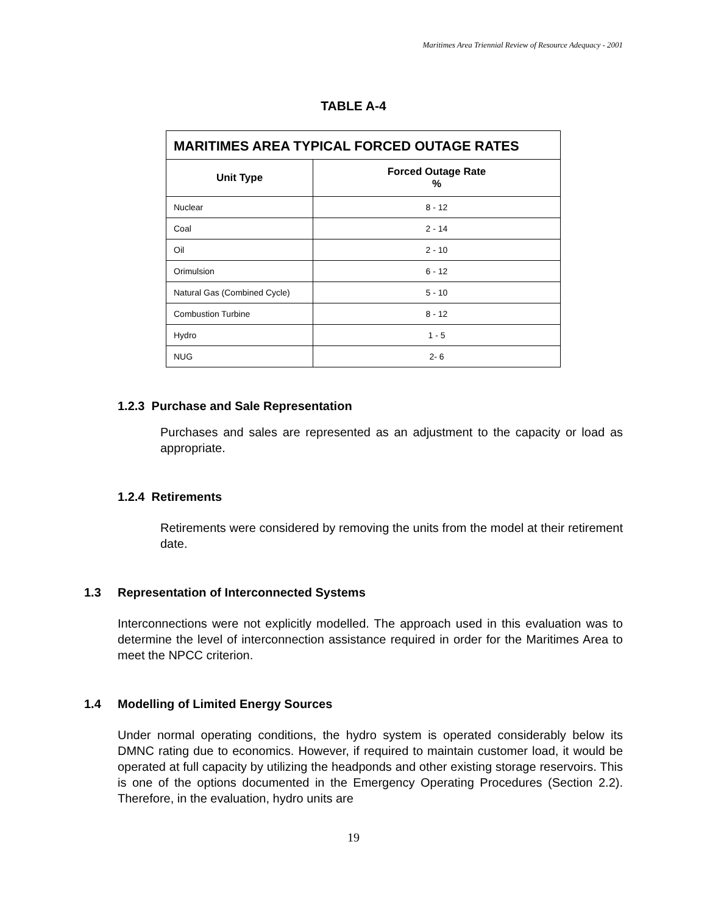Maritimes Area Triennial Review of Resource Adequacy - 2001
TABLE A-4
| MARITIMES AREA TYPICAL FORCED OUTAGE RATES | |
| --- | --- |
| Unit Type | Forced Outage Rate % |
| Nuclear | 8 - 12 |
| Coal | 2 - 14 |
| Oil | 2 - 10 |
| Orimulsion | 6 - 12 |
| Natural Gas (Combined Cycle) | 5 - 10 |
| Combustion Turbine | 8 - 12 |
| Hydro | 1 - 5 |
| NUG | 2- 6 |
1.2.3 Purchase and Sale Representation
Purchases and sales are represented as an adjustment to the capacity or load as appropriate.
1.2.4 Retirements
Retirements were considered by removing the units from the model at their retirement date.
1.3 Representation of Interconnected Systems
Interconnections were not explicitly modelled. The approach used in this evaluation was to determine the level of interconnection assistance required in order for the Maritimes Area to meet the NPCC criterion.
1.4 Modelling of Limited Energy Sources
Under normal operating conditions, the hydro system is operated considerably below its DMNC rating due to economics. However, if required to maintain customer load, it would be operated at full capacity by utilizing the headponds and other existing storage reservoirs. This is one of the options documented in the Emergency Operating Procedures (Section 2.2). Therefore, in the evaluation, hydro units are
19